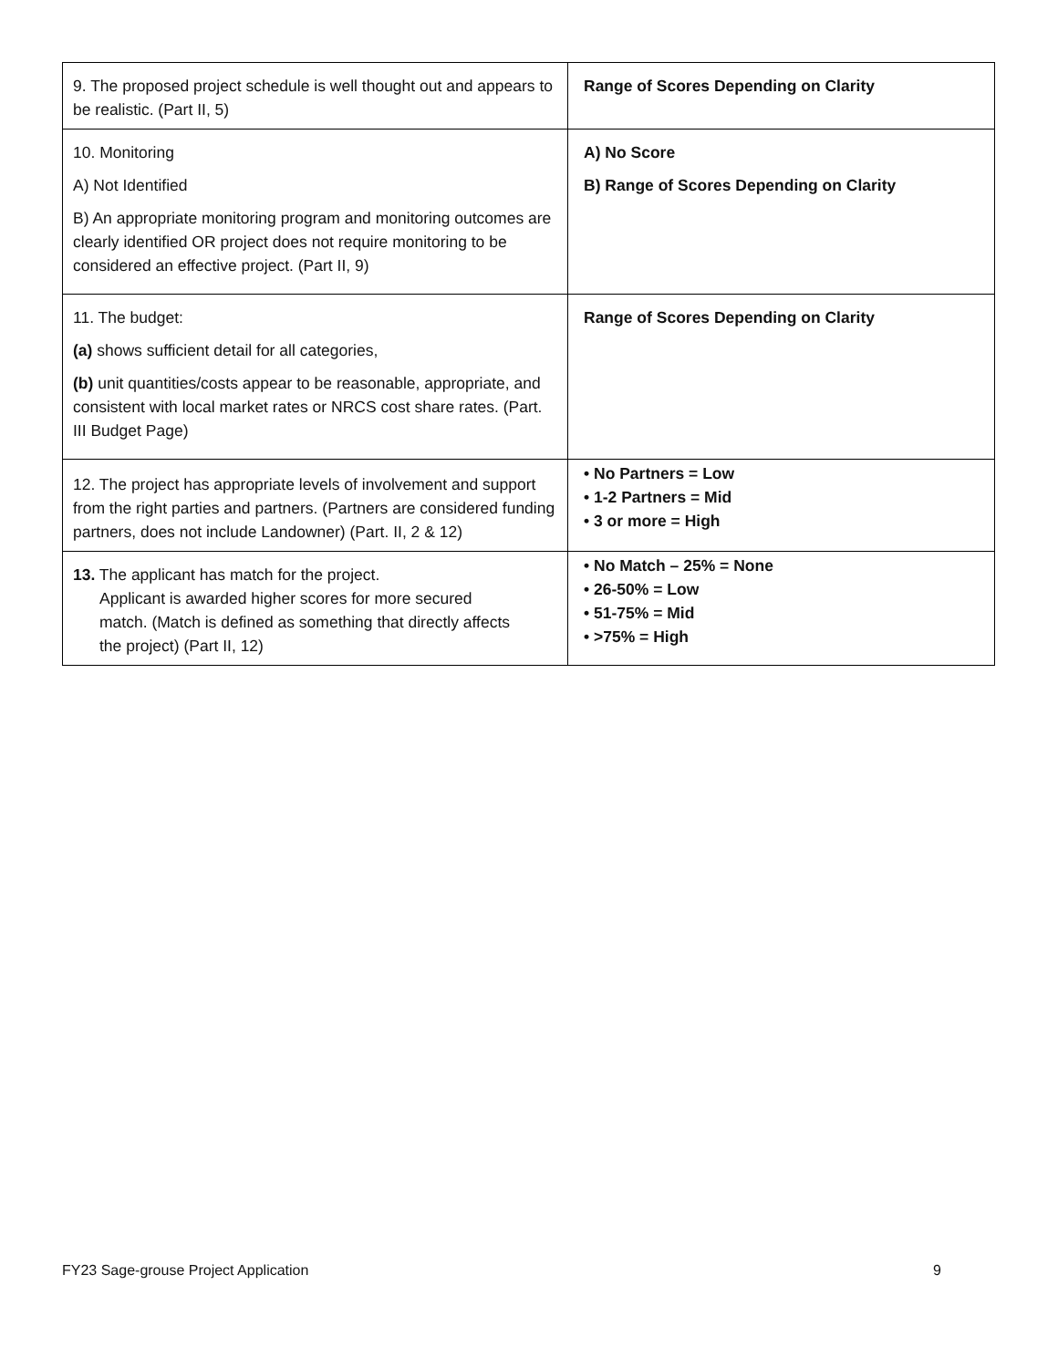| 9. The proposed project schedule is well thought out and appears to be realistic. (Part II, 5) | Range of Scores Depending on Clarity |
| 10. Monitoring A) Not Identified B) An appropriate monitoring program and monitoring outcomes are clearly identified OR project does not require monitoring to be considered an effective project. (Part II, 9) | A) No Score B) Range of Scores Depending on Clarity |
| 11. The budget: (a) shows sufficient detail for all categories, (b) unit quantities/costs appear to be reasonable, appropriate, and consistent with local market rates or NRCS cost share rates. (Part. III Budget Page) | Range of Scores Depending on Clarity |
| 12. The project has appropriate levels of involvement and support from the right parties and partners. (Partners are considered funding partners, does not include Landowner) (Part. II, 2 & 12) | • No Partners = Low • 1-2 Partners = Mid • 3 or more = High |
| 13. The applicant has match for the project. Applicant is awarded higher scores for more secured match. (Match is defined as something that directly affects the project) (Part II, 12) | • No Match – 25% = None • 26-50% = Low • 51-75% = Mid • >75% = High |
FY23 Sage-grouse Project Application 9